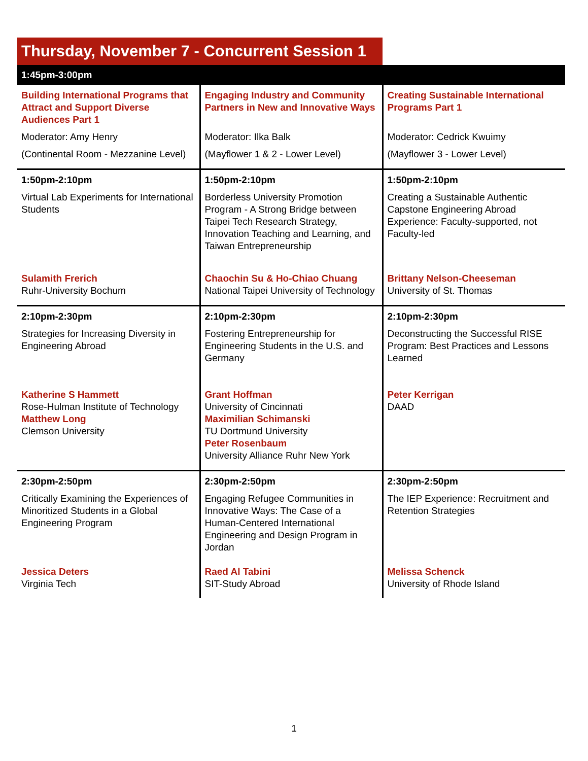Thursday, November 7 - Concurrent Session 1
| 1:45pm-3:00pm | | |
| --- | --- | --- |
| Building International Programs that Attract and Support Diverse Audiences Part 1 Moderator: Amy Henry (Continental Room - Mezzanine Level) | Engaging Industry and Community Partners in New and Innovative Ways Moderator: Ilka Balk (Mayflower 1 & 2 - Lower Level) | Creating Sustainable International Programs Part 1 Moderator: Cedrick Kwuimy (Mayflower 3 - Lower Level) |
| 1:50pm-2:10pm Virtual Lab Experiments for International Students Sulamith Frerich Ruhr-University Bochum | 1:50pm-2:10pm Borderless University Promotion Program - A Strong Bridge between Taipei Tech Research Strategy, Innovation Teaching and Learning, and Taiwan Entrepreneurship Chaochin Su & Ho-Chiao Chuang National Taipei University of Technology | 1:50pm-2:10pm Creating a Sustainable Authentic Capstone Engineering Abroad Experience: Faculty-supported, not Faculty-led Brittany Nelson-Cheeseman University of St. Thomas |
| 2:10pm-2:30pm Strategies for Increasing Diversity in Engineering Abroad Katherine S Hammett Rose-Hulman Institute of Technology Matthew Long Clemson University | 2:10pm-2:30pm Fostering Entrepreneurship for Engineering Students in the U.S. and Germany Grant Hoffman University of Cincinnati Maximilian Schimanski TU Dortmund University Peter Rosenbaum University Alliance Ruhr New York | 2:10pm-2:30pm Deconstructing the Successful RISE Program: Best Practices and Lessons Learned Peter Kerrigan DAAD |
| 2:30pm-2:50pm Critically Examining the Experiences of Minoritized Students in a Global Engineering Program Jessica Deters Virginia Tech | 2:30pm-2:50pm Engaging Refugee Communities in Innovative Ways: The Case of a Human-Centered International Engineering and Design Program in Jordan Raed Al Tabini SIT-Study Abroad | 2:30pm-2:50pm The IEP Experience: Recruitment and Retention Strategies Melissa Schenck University of Rhode Island |
1